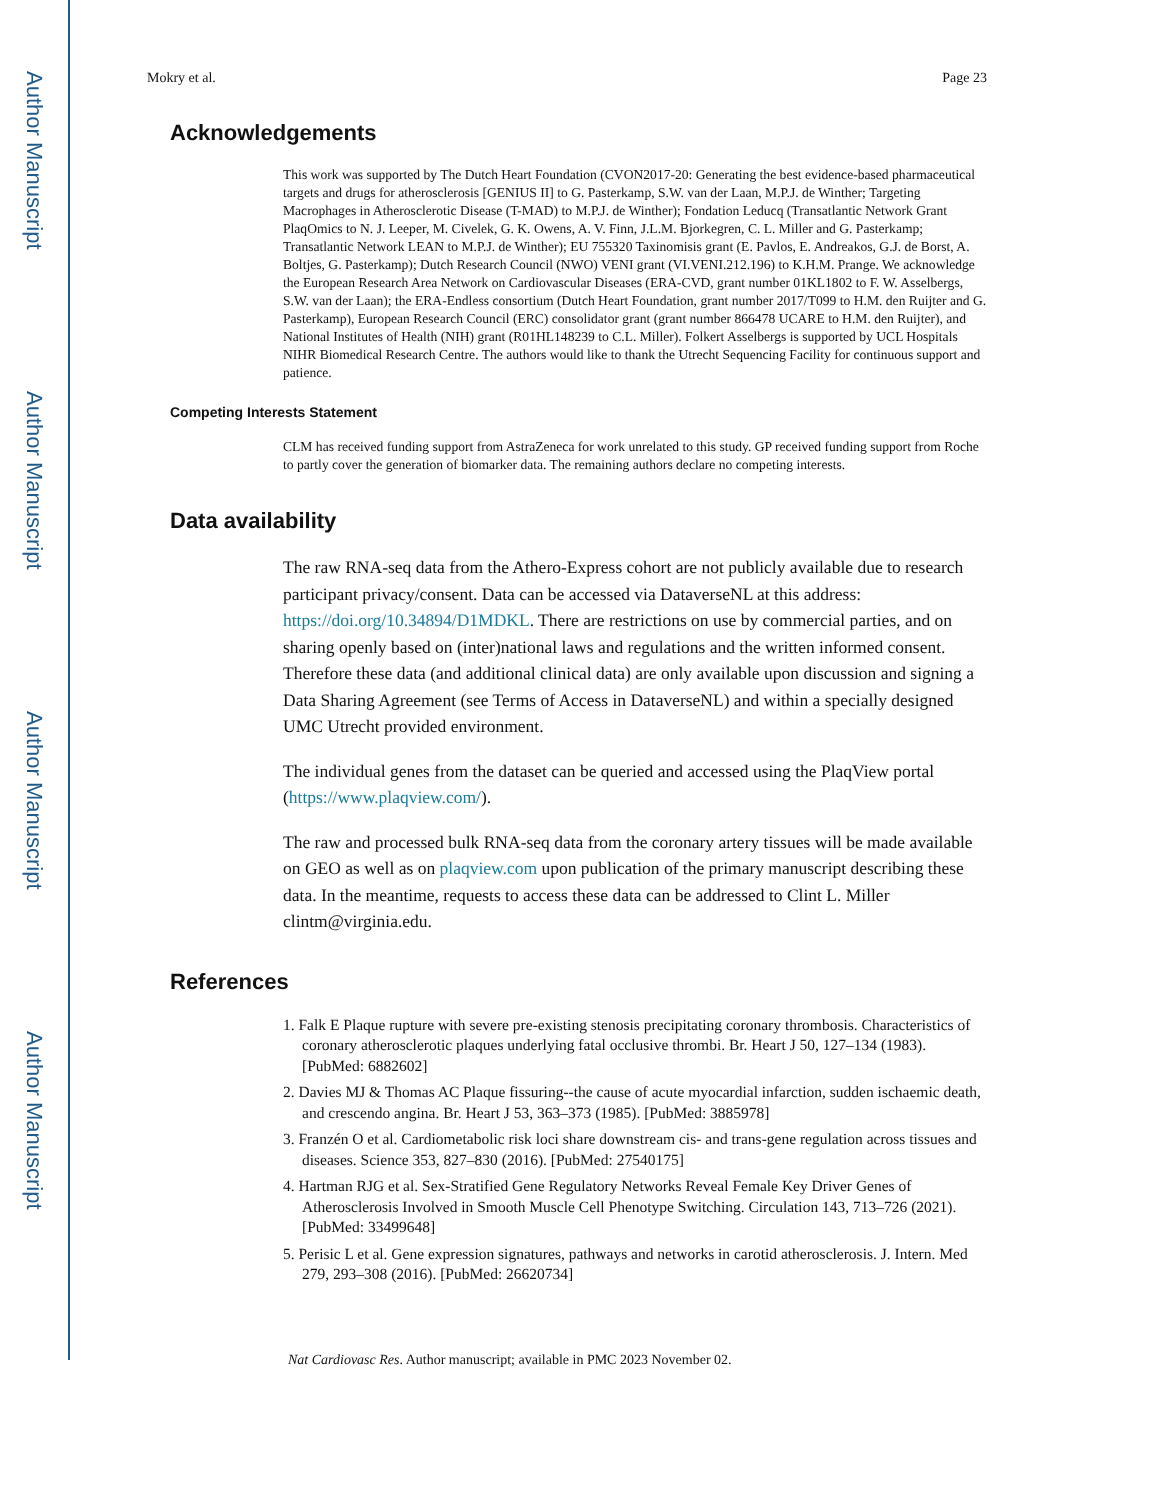Author Manuscript
Author Manuscript
Author Manuscript
Author Manuscript
Mokry et al. Page 23
Acknowledgements
This work was supported by The Dutch Heart Foundation (CVON2017-20: Generating the best evidence-based pharmaceutical targets and drugs for atherosclerosis [GENIUS II] to G. Pasterkamp, S.W. van der Laan, M.P.J. de Winther; Targeting Macrophages in Atherosclerotic Disease (T-MAD) to M.P.J. de Winther); Fondation Leducq (Transatlantic Network Grant PlaqOmics to N. J. Leeper, M. Civelek, G. K. Owens, A. V. Finn, J.L.M. Bjorkegren, C. L. Miller and G. Pasterkamp; Transatlantic Network LEAN to M.P.J. de Winther); EU 755320 Taxinomisis grant (E. Pavlos, E. Andreakos, G.J. de Borst, A. Boltjes, G. Pasterkamp); Dutch Research Council (NWO) VENI grant (VI.VENI.212.196) to K.H.M. Prange. We acknowledge the European Research Area Network on Cardiovascular Diseases (ERA-CVD, grant number 01KL1802 to F. W. Asselbergs, S.W. van der Laan); the ERA-Endless consortium (Dutch Heart Foundation, grant number 2017/T099 to H.M. den Ruijter and G. Pasterkamp), European Research Council (ERC) consolidator grant (grant number 866478 UCARE to H.M. den Ruijter), and National Institutes of Health (NIH) grant (R01HL148239 to C.L. Miller). Folkert Asselbergs is supported by UCL Hospitals NIHR Biomedical Research Centre. The authors would like to thank the Utrecht Sequencing Facility for continuous support and patience.
Competing Interests Statement
CLM has received funding support from AstraZeneca for work unrelated to this study. GP received funding support from Roche to partly cover the generation of biomarker data. The remaining authors declare no competing interests.
Data availability
The raw RNA-seq data from the Athero-Express cohort are not publicly available due to research participant privacy/consent. Data can be accessed via DataverseNL at this address: https://doi.org/10.34894/D1MDKL. There are restrictions on use by commercial parties, and on sharing openly based on (inter)national laws and regulations and the written informed consent. Therefore these data (and additional clinical data) are only available upon discussion and signing a Data Sharing Agreement (see Terms of Access in DataverseNL) and within a specially designed UMC Utrecht provided environment.
The individual genes from the dataset can be queried and accessed using the PlaqView portal (https://www.plaqview.com/).
The raw and processed bulk RNA-seq data from the coronary artery tissues will be made available on GEO as well as on plaqview.com upon publication of the primary manuscript describing these data. In the meantime, requests to access these data can be addressed to Clint L. Miller clintm@virginia.edu.
References
1. Falk E Plaque rupture with severe pre-existing stenosis precipitating coronary thrombosis. Characteristics of coronary atherosclerotic plaques underlying fatal occlusive thrombi. Br. Heart J 50, 127–134 (1983). [PubMed: 6882602]
2. Davies MJ & Thomas AC Plaque fissuring--the cause of acute myocardial infarction, sudden ischaemic death, and crescendo angina. Br. Heart J 53, 363–373 (1985). [PubMed: 3885978]
3. Franzén O et al. Cardiometabolic risk loci share downstream cis- and trans-gene regulation across tissues and diseases. Science 353, 827–830 (2016). [PubMed: 27540175]
4. Hartman RJG et al. Sex-Stratified Gene Regulatory Networks Reveal Female Key Driver Genes of Atherosclerosis Involved in Smooth Muscle Cell Phenotype Switching. Circulation 143, 713–726 (2021). [PubMed: 33499648]
5. Perisic L et al. Gene expression signatures, pathways and networks in carotid atherosclerosis. J. Intern. Med 279, 293–308 (2016). [PubMed: 26620734]
Nat Cardiovasc Res. Author manuscript; available in PMC 2023 November 02.